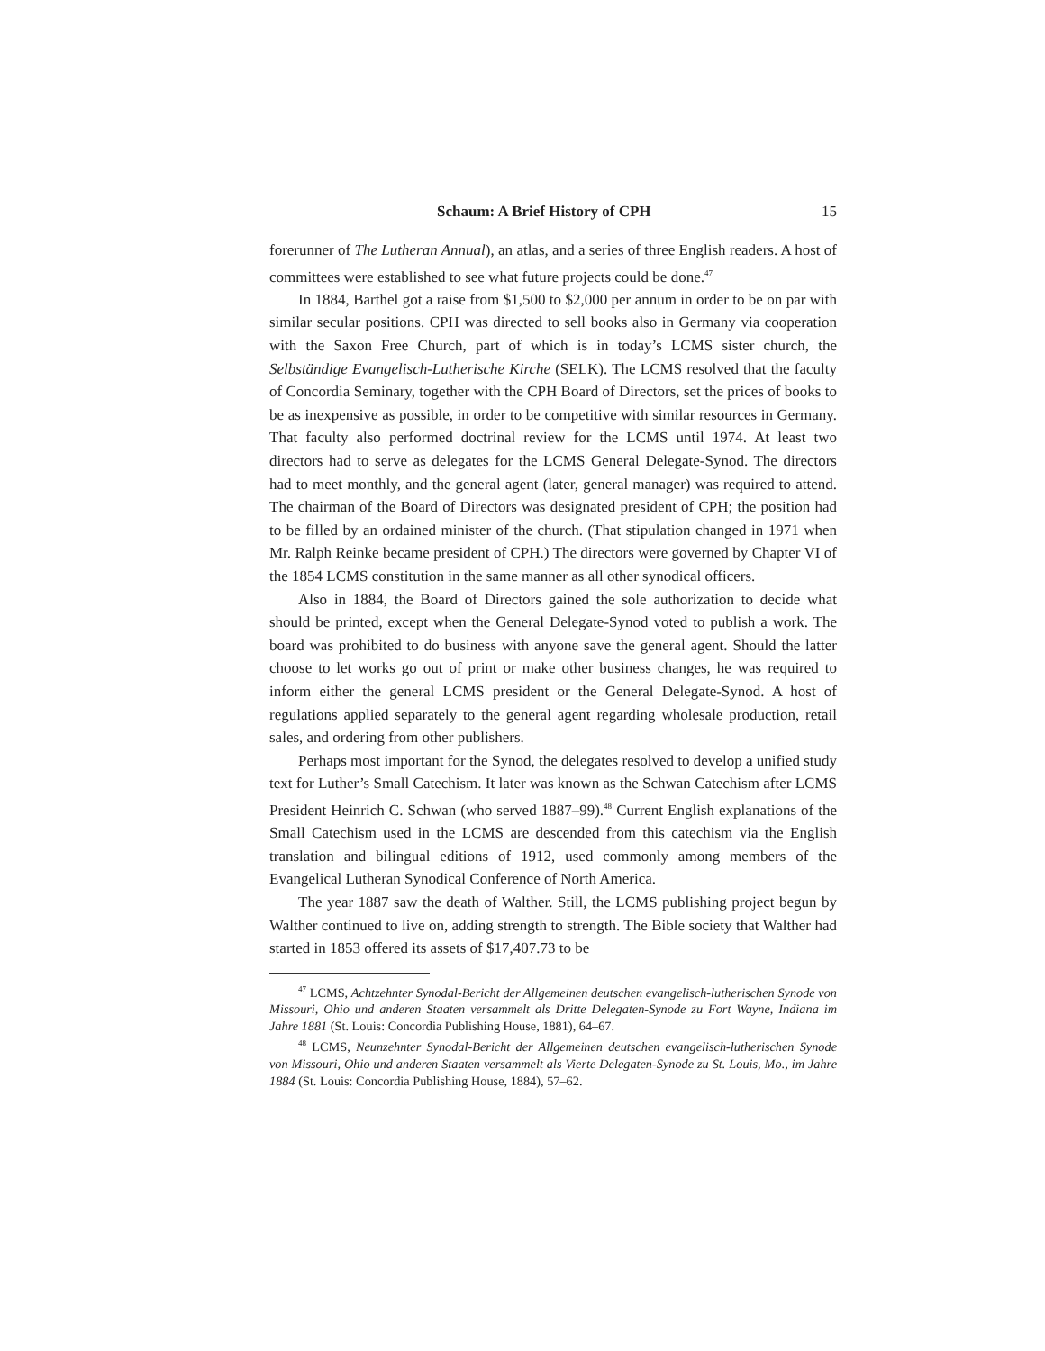Schaum: A Brief History of CPH 15
forerunner of The Lutheran Annual), an atlas, and a series of three English readers. A host of committees were established to see what future projects could be done.<sup>47</sup>
In 1884, Barthel got a raise from $1,500 to $2,000 per annum in order to be on par with similar secular positions. CPH was directed to sell books also in Germany via cooperation with the Saxon Free Church, part of which is in today’s LCMS sister church, the Selbständige Evangelisch-Lutherische Kirche (SELK). The LCMS resolved that the faculty of Concordia Seminary, together with the CPH Board of Directors, set the prices of books to be as inexpensive as possible, in order to be competitive with similar resources in Germany. That faculty also performed doctrinal review for the LCMS until 1974. At least two directors had to serve as delegates for the LCMS General Delegate-Synod. The directors had to meet monthly, and the general agent (later, general manager) was required to attend. The chairman of the Board of Directors was designated president of CPH; the position had to be filled by an ordained minister of the church. (That stipulation changed in 1971 when Mr. Ralph Reinke became president of CPH.) The directors were governed by Chapter VI of the 1854 LCMS constitution in the same manner as all other synodical officers.
Also in 1884, the Board of Directors gained the sole authorization to decide what should be printed, except when the General Delegate-Synod voted to publish a work. The board was prohibited to do business with anyone save the general agent. Should the latter choose to let works go out of print or make other business changes, he was required to inform either the general LCMS president or the General Delegate-Synod. A host of regulations applied separately to the general agent regarding wholesale production, retail sales, and ordering from other publishers.
Perhaps most important for the Synod, the delegates resolved to develop a unified study text for Luther’s Small Catechism. It later was known as the Schwan Catechism after LCMS President Heinrich C. Schwan (who served 1887–99).<sup>48</sup> Current English explanations of the Small Catechism used in the LCMS are descended from this catechism via the English translation and bilingual editions of 1912, used commonly among members of the Evangelical Lutheran Synodical Conference of North America.
The year 1887 saw the death of Walther. Still, the LCMS publishing project begun by Walther continued to live on, adding strength to strength. The Bible society that Walther had started in 1853 offered its assets of $17,407.73 to be
<sup>47</sup> LCMS, Achtzehnter Synodal-Bericht der Allgemeinen deutschen evangelisch-lutherischen Synode von Missouri, Ohio und anderen Staaten versammelt als Dritte Delegaten-Synode zu Fort Wayne, Indiana im Jahre 1881 (St. Louis: Concordia Publishing House, 1881), 64–67.
<sup>48</sup> LCMS, Neunzehnter Synodal-Bericht der Allgemeinen deutschen evangelisch-lutherischen Synode von Missouri, Ohio und anderen Staaten versammelt als Vierte Delegaten-Synode zu St. Louis, Mo., im Jahre 1884 (St. Louis: Concordia Publishing House, 1884), 57–62.